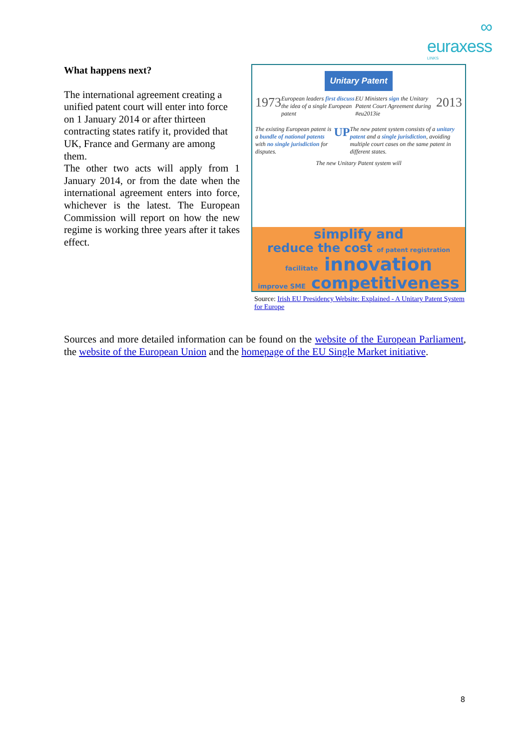∞
euraxess
LINKS
What happens next?
The international agreement creating a unified patent court will enter into force on 1 January 2014 or after thirteen contracting states ratify it, provided that UK, France and Germany are among them.
The other two acts will apply from 1 January 2014, or from the date when the international agreement enters into force, whichever is the latest. The European Commission will report on how the new regime is working three years after it takes effect.
Unitary Patent
1973 European leaders first discuss the idea of a single European patent EU Ministers sign the Unitary Patent Court Agreement during #eu2013ie 2013
The existing European patent is a bundle of national patents with no single jurisdiction for disputes. UP The new patent system consists of a unitary patent and a single jurisdiction, avoiding multiple court cases on the same patent in different states.
The new Unitary Patent system will
simplify and
reduce the cost of patent registration
facilitate innovation
improve SME competitiveness
Source: Irish EU Presidency Website: Explained - A Unitary Patent System for Europe
Sources and more detailed information can be found on the website of the European Parliament, the website of the European Union and the homepage of the EU Single Market initiative.
8